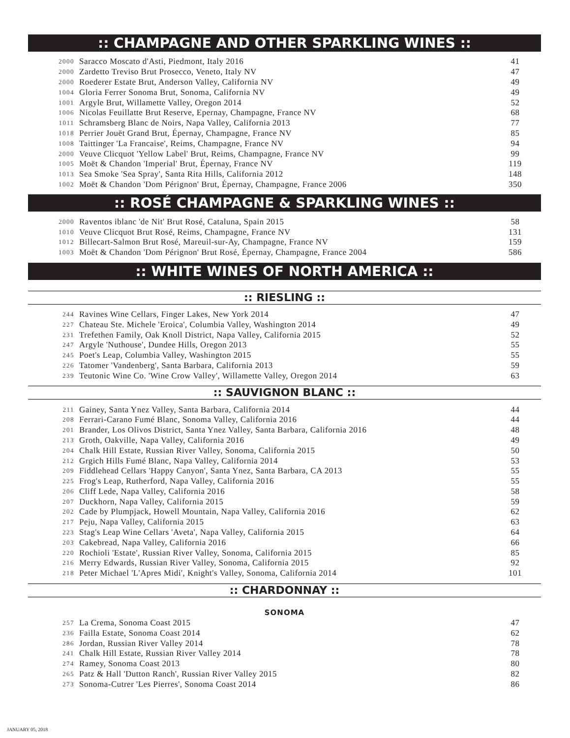:: CHAMPAGNE AND OTHER SPARKLING WINES ::
| 2000 | Saracco Moscato d'Asti, Piedmont, Italy 2016 | 41 |
| 2000 | Zardetto Treviso Brut Prosecco, Veneto, Italy NV | 47 |
| 2000 | Roederer Estate Brut, Anderson Valley, California NV | 49 |
| 1004 | Gloria Ferrer Sonoma Brut, Sonoma, California NV | 49 |
| 1001 | Argyle Brut, Willamette Valley, Oregon 2014 | 52 |
| 1006 | Nicolas Feuillatte Brut Reserve, Epernay, Champagne, France NV | 68 |
| 1011 | Schramsberg Blanc de Noirs, Napa Valley, California 2013 | 77 |
| 1018 | Perrier Jouët Grand Brut, Épernay, Champagne, France NV | 85 |
| 1008 | Taittinger 'La Francaise', Reims, Champagne, France NV | 94 |
| 2000 | Veuve Clicquot 'Yellow Label' Brut, Reims, Champagne, France NV | 99 |
| 1005 | Moët & Chandon 'Imperial' Brut, Épernay, France NV | 119 |
| 1013 | Sea Smoke 'Sea Spray', Santa Rita Hills, California 2012 | 148 |
| 1002 | Moët & Chandon 'Dom Pérignon' Brut, Épernay, Champagne, France 2006 | 350 |
:: ROSÉ CHAMPAGNE & SPARKLING WINES ::
| 2000 | Raventos iblanc 'de Nit' Brut Rosé, Cataluna, Spain 2015 | 58 |
| 1010 | Veuve Clicquot Brut Rosé, Reims, Champagne, France NV | 131 |
| 1012 | Billecart-Salmon Brut Rosé, Mareuil-sur-Ay, Champagne, France NV | 159 |
| 1003 | Moët & Chandon 'Dom Pérignon' Brut Rosé, Épernay, Champagne, France 2004 | 586 |
:: WHITE WINES OF NORTH AMERICA ::
:: RIESLING ::
| 244 | Ravines Wine Cellars, Finger Lakes, New York 2014 | 47 |
| 227 | Chateau Ste. Michele 'Eroica', Columbia Valley, Washington 2014 | 49 |
| 231 | Trefethen Family, Oak Knoll District, Napa Valley, California 2015 | 52 |
| 247 | Argyle 'Nuthouse', Dundee Hills, Oregon 2013 | 55 |
| 245 | Poet's Leap, Columbia Valley, Washington 2015 | 55 |
| 226 | Tatomer 'Vandenberg', Santa Barbara, California 2013 | 59 |
| 239 | Teutonic Wine Co. 'Wine Crow Valley', Willamette Valley, Oregon 2014 | 63 |
:: SAUVIGNON BLANC ::
| 211 | Gainey, Santa Ynez Valley, Santa Barbara, California 2014 | 44 |
| 208 | Ferrari-Carano Fumé Blanc, Sonoma Valley, California 2016 | 44 |
| 201 | Brander, Los Olivos District, Santa Ynez Valley, Santa Barbara, California 2016 | 48 |
| 213 | Groth, Oakville, Napa Valley, California 2016 | 49 |
| 204 | Chalk Hill Estate, Russian River Valley, Sonoma, California 2015 | 50 |
| 212 | Grgich Hills Fumé Blanc, Napa Valley, California 2014 | 53 |
| 209 | Fiddlehead Cellars 'Happy Canyon', Santa Ynez, Santa Barbara, CA 2013 | 55 |
| 225 | Frog's Leap, Rutherford, Napa Valley, California 2016 | 55 |
| 206 | Cliff Lede, Napa Valley, California 2016 | 58 |
| 207 | Duckhorn, Napa Valley, California 2015 | 59 |
| 202 | Cade by Plumpjack, Howell Mountain, Napa Valley, California 2016 | 62 |
| 217 | Peju, Napa Valley, California 2015 | 63 |
| 223 | Stag's Leap Wine Cellars 'Aveta', Napa Valley, California 2015 | 64 |
| 203 | Cakebread, Napa Valley, California 2016 | 66 |
| 220 | Rochioli 'Estate', Russian River Valley, Sonoma, California 2015 | 85 |
| 216 | Merry Edwards, Russian River Valley, Sonoma, California 2015 | 92 |
| 218 | Peter Michael 'L'Apres Midi', Knight's Valley, Sonoma, California 2014 | 101 |
:: CHARDONNAY ::
SONOMA
| 257 | La Crema, Sonoma Coast 2015 | 47 |
| 236 | Failla Estate, Sonoma Coast 2014 | 62 |
| 286 | Jordan, Russian River Valley 2014 | 78 |
| 241 | Chalk Hill Estate, Russian River Valley 2014 | 78 |
| 274 | Ramey, Sonoma Coast 2013 | 80 |
| 265 | Patz & Hall 'Dutton Ranch', Russian River Valley 2015 | 82 |
| 273 | Sonoma-Cutrer 'Les Pierres', Sonoma Coast 2014 | 86 |
JANUARY 05, 2018